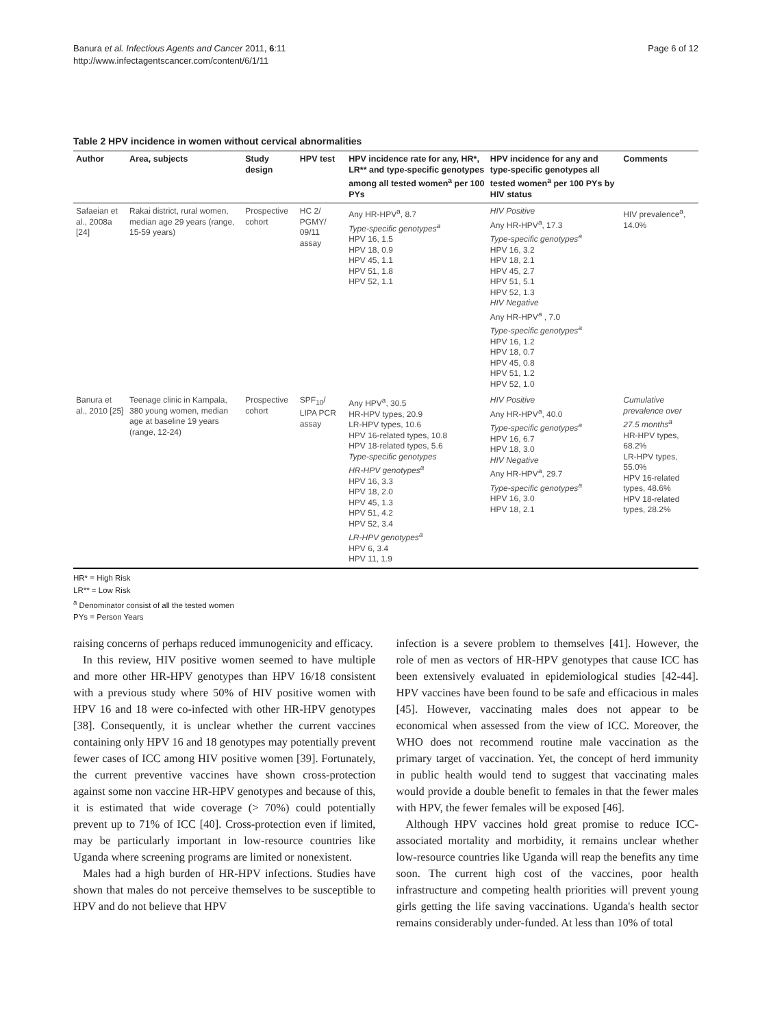Banura et al. Infectious Agents and Cancer 2011, 6:11
http://www.infectagentscancer.com/content/6/1/11
Page 6 of 12
Table 2 HPV incidence in women without cervical abnormalities
| Author | Area, subjects | Study design | HPV test | HPV incidence rate for any, HR*, LR** and type-specific genotypes among all tested women<sup>a</sup> per 100 PYs | HPV incidence for any and type-specific genotypes all tested women<sup>a</sup> per 100 PYs by HIV status | Comments |
| --- | --- | --- | --- | --- | --- | --- |
| Safaeian et al., 2008a [24] | Rakai district, rural women, median age 29 years (range, 15-59 years) | Prospective cohort | HC 2/ PGMY/ 09/11 assay | Any HR-HPV<sup>a</sup>, 8.7 Type-specific genotypes<sup>a</sup> HPV 16, 1.5 HPV 18, 0.9 HPV 45, 1.1 HPV 51, 1.8 HPV 52, 1.1 | HIV Positive Any HR-HPV<sup>a</sup>, 17.3 Type-specific genotypes<sup>a</sup> HPV 16, 3.2 HPV 18, 2.1 HPV 45, 2.7 HPV 51, 5.1 HPV 52, 1.3 HIV Negative Any HR-HPV<sup>a</sup> , 7.0 Type-specific genotypes<sup>a</sup> HPV 16, 1.2 HPV 18, 0.7 HPV 45, 0.8 HPV 51, 1.2 HPV 52, 1.0 | HIV prevalence<sup>a</sup>, 14.0% |
| Banura et al., 2010 [25] | Teenage clinic in Kampala, 380 young women, median age at baseline 19 years (range, 12-24) | Prospective cohort | SPF<sub>10</sub>/ LIPA PCR assay | Any HPV<sup>a</sup>, 30.5 HR-HPV types, 20.9 LR-HPV types, 10.6 HPV 16-related types, 10.8 HPV 18-related types, 5.6 Type-specific genotypes HR-HPV genotypes<sup>a</sup> HPV 16, 3.3 HPV 18, 2.0 HPV 45, 1.3 HPV 51, 4.2 HPV 52, 3.4 LR-HPV genotypes<sup>a</sup> HPV 6, 3.4 HPV 11, 1.9 | HIV Positive Any HR-HPV<sup>a</sup>, 40.0 Type-specific genotypes<sup>a</sup> HPV 16, 6.7 HPV 18, 3.0 HIV Negative Any HR-HPV<sup>a</sup>, 29.7 Type-specific genotypes<sup>a</sup> HPV 16, 3.0 HPV 18, 2.1 | Cumulative prevalence over 27.5 months<sup>a</sup> HR-HPV types, 68.2% LR-HPV types, 55.0% HPV 16-related types, 48.6% HPV 18-related types, 28.2% |
HR* = High Risk
LR** = Low Risk
<sup>a</sup> Denominator consist of all the tested women
PYs = Person Years
raising concerns of perhaps reduced immunogenicity and efficacy.
In this review, HIV positive women seemed to have multiple and more other HR-HPV genotypes than HPV 16/18 consistent with a previous study where 50% of HIV positive women with HPV 16 and 18 were co-infected with other HR-HPV genotypes [38]. Consequently, it is unclear whether the current vaccines containing only HPV 16 and 18 genotypes may potentially prevent fewer cases of ICC among HIV positive women [39]. Fortunately, the current preventive vaccines have shown cross-protection against some non vaccine HR-HPV genotypes and because of this, it is estimated that wide coverage (> 70%) could potentially prevent up to 71% of ICC [40]. Cross-protection even if limited, may be particularly important in low-resource countries like Uganda where screening programs are limited or nonexistent.
Males had a high burden of HR-HPV infections. Studies have shown that males do not perceive themselves to be susceptible to HPV and do not believe that HPV
infection is a severe problem to themselves [41]. However, the role of men as vectors of HR-HPV genotypes that cause ICC has been extensively evaluated in epidemiological studies [42-44]. HPV vaccines have been found to be safe and efficacious in males [45]. However, vaccinating males does not appear to be economical when assessed from the view of ICC. Moreover, the WHO does not recommend routine male vaccination as the primary target of vaccination. Yet, the concept of herd immunity in public health would tend to suggest that vaccinating males would provide a double benefit to females in that the fewer males with HPV, the fewer females will be exposed [46].
Although HPV vaccines hold great promise to reduce ICC-associated mortality and morbidity, it remains unclear whether low-resource countries like Uganda will reap the benefits any time soon. The current high cost of the vaccines, poor health infrastructure and competing health priorities will prevent young girls getting the life saving vaccinations. Uganda's health sector remains considerably under-funded. At less than 10% of total